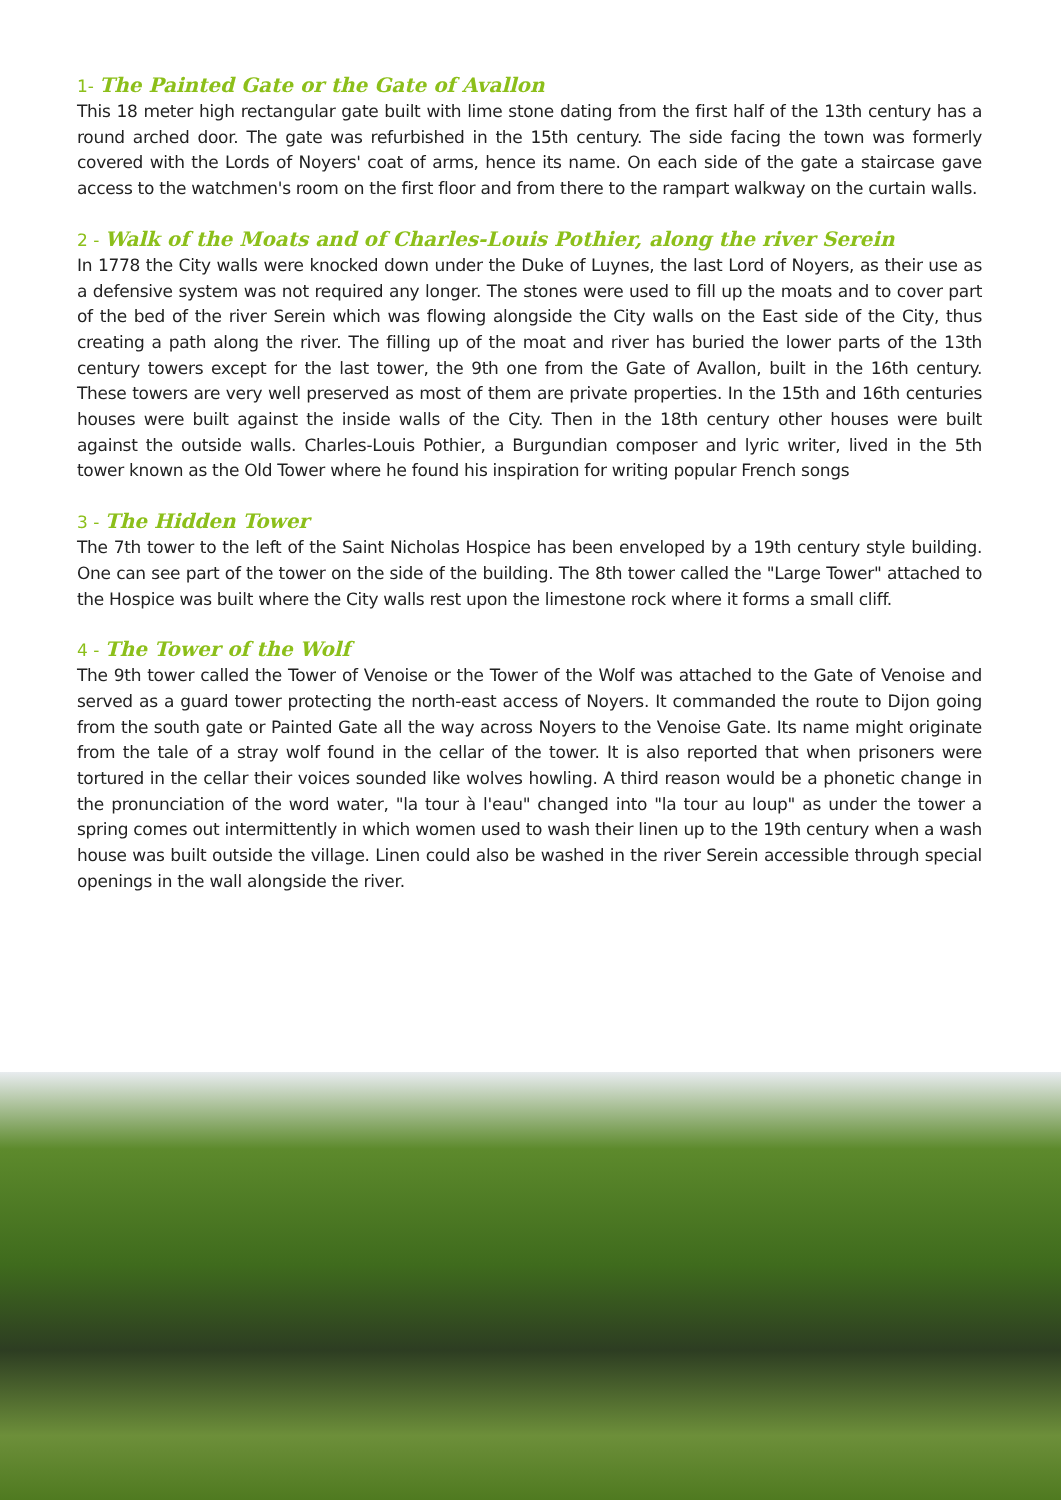1- The Painted Gate or the Gate of Avallon
This 18 meter high rectangular gate built with lime stone dating from the first half of the 13th century has a round arched door. The gate was refurbished in the 15th century. The side facing the town was formerly covered with the Lords of Noyers' coat of arms, hence its name. On each side of the gate a staircase gave access to the watchmen's room on the first floor and from there to the rampart walkway on the curtain walls.
2 - Walk of the Moats and of Charles-Louis Pothier, along the river Serein
In 1778 the City walls were knocked down under the Duke of Luynes, the last Lord of Noyers, as their use as a defensive system was not required any longer. The stones were used to fill up the moats and to cover part of the bed of the river Serein which was flowing alongside the City walls on the East side of the City, thus creating a path along the river. The filling up of the moat and river has buried the lower parts of the 13th century towers except for the last tower, the 9th one from the Gate of Avallon, built in the 16th century. These towers are very well preserved as most of them are private properties. In the 15th and 16th centuries houses were built against the inside walls of the City. Then in the 18th century other houses were built against the outside walls. Charles-Louis Pothier, a Burgundian composer and lyric writer, lived in the 5th tower known as the Old Tower where he found his inspiration for writing popular French songs
3 - The Hidden Tower
The 7th tower to the left of the Saint Nicholas Hospice has been enveloped by a 19th century style building. One can see part of the tower on the side of the building. The 8th tower called the "Large Tower" attached to the Hospice was built where the City walls rest upon the limestone rock where it forms a small cliff.
4 - The Tower of the Wolf
The 9th tower called the Tower of Venoise or the Tower of the Wolf was attached to the Gate of Venoise and served as a guard tower protecting the north-east access of Noyers. It commanded the route to Dijon going from the south gate or Painted Gate all the way across Noyers to the Venoise Gate. Its name might originate from the tale of a stray wolf found in the cellar of the tower. It is also reported that when prisoners were tortured in the cellar their voices sounded like wolves howling. A third reason would be a phonetic change in the pronunciation of the word water, "la tour à l'eau" changed into "la tour au loup" as under the tower a spring comes out intermittently in which women used to wash their linen up to the 19th century when a wash house was built outside the village. Linen could also be washed in the river Serein accessible through special openings in the wall alongside the river.